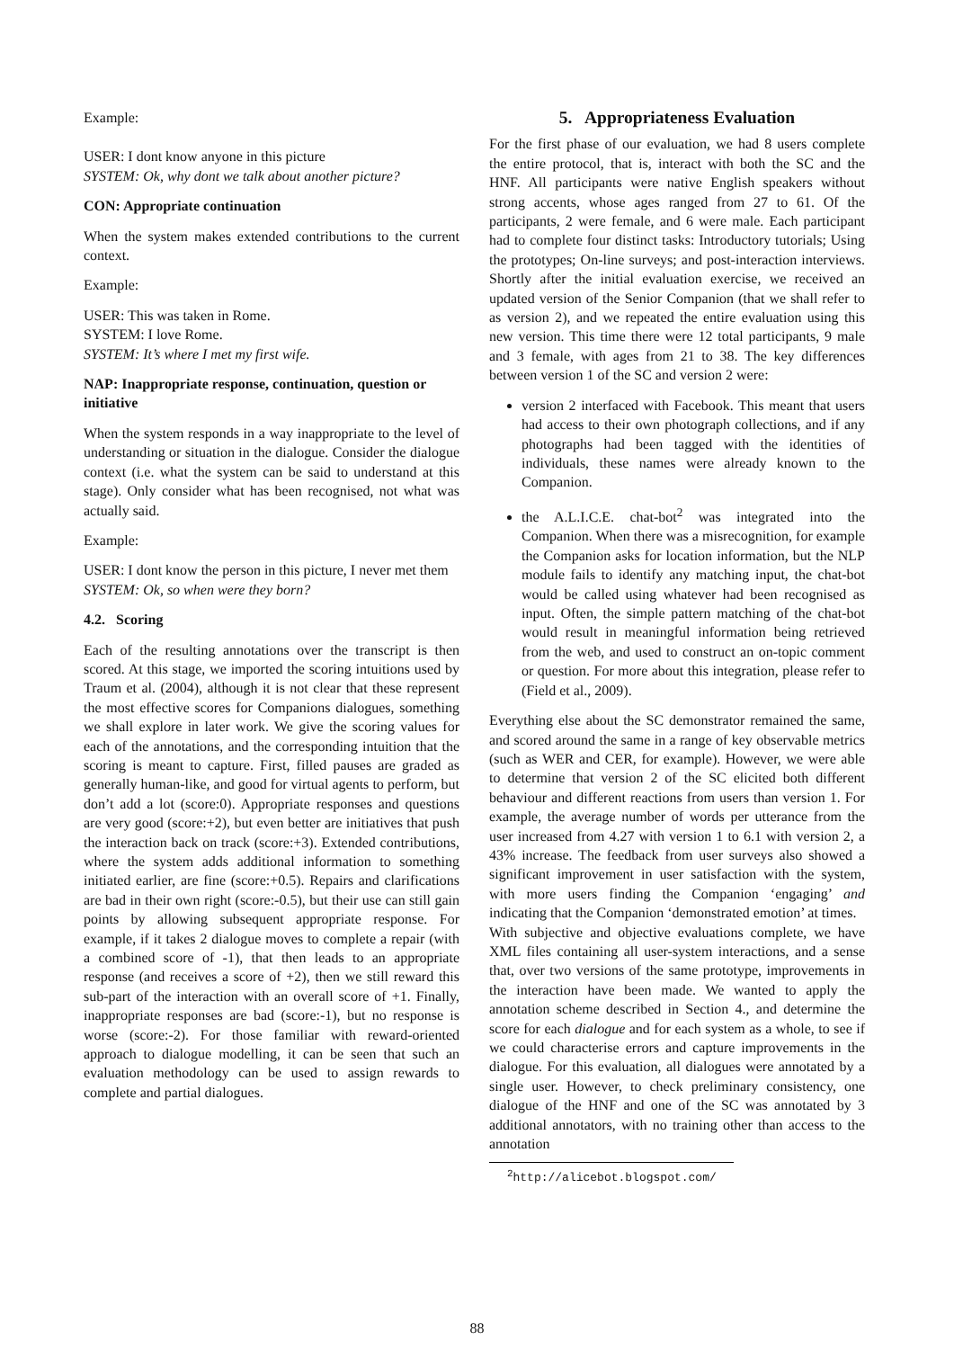Example:
USER: I dont know anyone in this picture
SYSTEM: Ok, why dont we talk about another picture?
CON: Appropriate continuation
When the system makes extended contributions to the current context.
Example:
USER: This was taken in Rome.
SYSTEM: I love Rome.
SYSTEM: It’s where I met my first wife.
NAP: Inappropriate response, continuation, question or initiative
When the system responds in a way inappropriate to the level of understanding or situation in the dialogue. Consider the dialogue context (i.e. what the system can be said to understand at this stage). Only consider what has been recognised, not what was actually said.
Example:
USER: I dont know the person in this picture, I never met them
SYSTEM: Ok, so when were they born?
4.2. Scoring
Each of the resulting annotations over the transcript is then scored. At this stage, we imported the scoring intuitions used by Traum et al. (2004), although it is not clear that these represent the most effective scores for Companions dialogues, something we shall explore in later work. We give the scoring values for each of the annotations, and the corresponding intuition that the scoring is meant to capture. First, filled pauses are graded as generally human-like, and good for virtual agents to perform, but don’t add a lot (score:0). Appropriate responses and questions are very good (score:+2), but even better are initiatives that push the interaction back on track (score:+3). Extended contributions, where the system adds additional information to something initiated earlier, are fine (score:+0.5). Repairs and clarifications are bad in their own right (score:-0.5), but their use can still gain points by allowing subsequent appropriate response. For example, if it takes 2 dialogue moves to complete a repair (with a combined score of -1), that then leads to an appropriate response (and receives a score of +2), then we still reward this sub-part of the interaction with an overall score of +1. Finally, inappropriate responses are bad (score:-1), but no response is worse (score:-2). For those familiar with reward-oriented approach to dialogue modelling, it can be seen that such an evaluation methodology can be used to assign rewards to complete and partial dialogues.
5. Appropriateness Evaluation
For the first phase of our evaluation, we had 8 users complete the entire protocol, that is, interact with both the SC and the HNF. All participants were native English speakers without strong accents, whose ages ranged from 27 to 61. Of the participants, 2 were female, and 6 were male. Each participant had to complete four distinct tasks: Introductory tutorials; Using the prototypes; On-line surveys; and post-interaction interviews. Shortly after the initial evaluation exercise, we received an updated version of the Senior Companion (that we shall refer to as version 2), and we repeated the entire evaluation using this new version. This time there were 12 total participants, 9 male and 3 female, with ages from 21 to 38. The key differences between version 1 of the SC and version 2 were:
version 2 interfaced with Facebook. This meant that users had access to their own photograph collections, and if any photographs had been tagged with the identities of individuals, these names were already known to the Companion.
the A.L.I.C.E. chat-bot<sup>2</sup> was integrated into the Companion. When there was a misrecognition, for example the Companion asks for location information, but the NLP module fails to identify any matching input, the chat-bot would be called using whatever had been recognised as input. Often, the simple pattern matching of the chat-bot would result in meaningful information being retrieved from the web, and used to construct an on-topic comment or question. For more about this integration, please refer to (Field et al., 2009).
Everything else about the SC demonstrator remained the same, and scored around the same in a range of key observable metrics (such as WER and CER, for example). However, we were able to determine that version 2 of the SC elicited both different behaviour and different reactions from users than version 1. For example, the average number of words per utterance from the user increased from 4.27 with version 1 to 6.1 with version 2, a 43% increase. The feedback from user surveys also showed a significant improvement in user satisfaction with the system, with more users finding the Companion ‘engaging’ and indicating that the Companion ‘demonstrated emotion’ at times.
With subjective and objective evaluations complete, we have XML files containing all user-system interactions, and a sense that, over two versions of the same prototype, improvements in the interaction have been made. We wanted to apply the annotation scheme described in Section 4., and determine the score for each dialogue and for each system as a whole, to see if we could characterise errors and capture improvements in the dialogue. For this evaluation, all dialogues were annotated by a single user. However, to check preliminary consistency, one dialogue of the HNF and one of the SC was annotated by 3 additional annotators, with no training other than access to the annotation
<sup>2</sup> http://alicebot.blogspot.com/
88